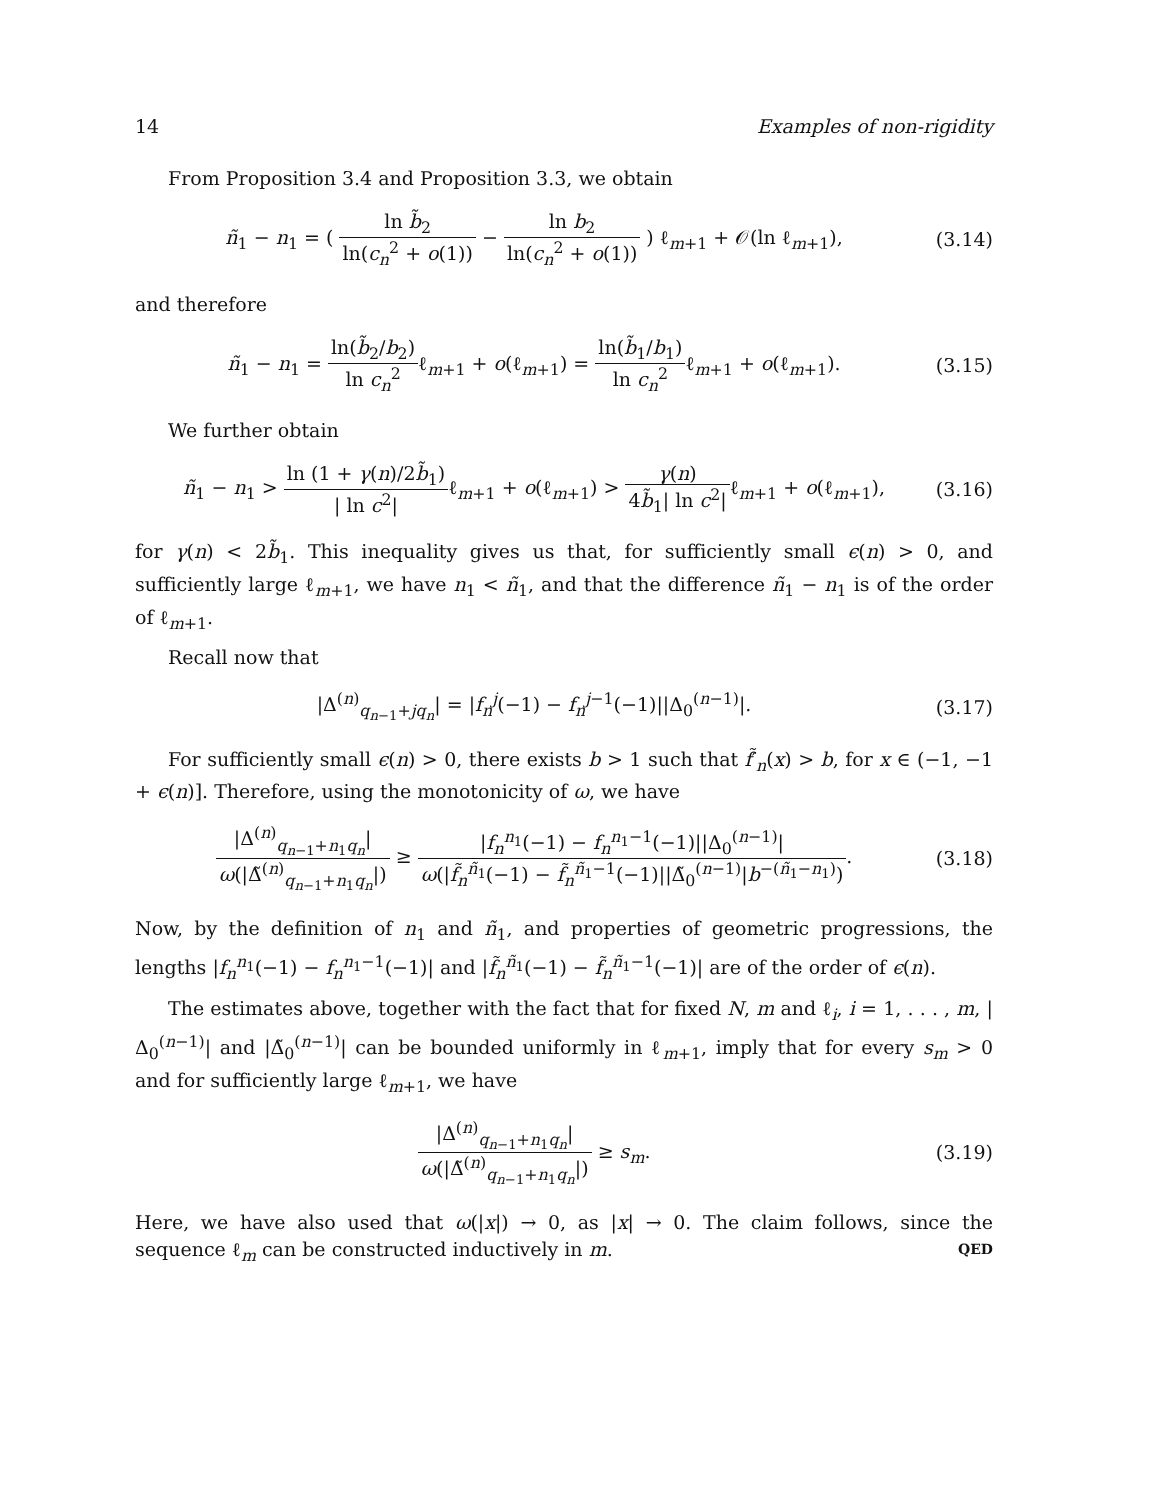14 Examples of non-rigidity
From Proposition 3.4 and Proposition 3.3, we obtain
ñ<sub>1</sub> − n<sub>1</sub> = ( ln b̃<sub>2</sub> ln(c<sub>n</sub><sup>2</sup> + o(1)) − ln b<sub>2</sub> ln(c<sub>n</sub><sup>2</sup> + o(1)) ) ℓ<sub>m+1</sub> + 𝒪(ln ℓ<sub>m+1</sub>),
(3.14)
and therefore
ñ<sub>1</sub> − n<sub>1</sub> = ln(b̃<sub>2</sub>/b<sub>2</sub>) ln c<sub>n</sub><sup>2</sup>ℓ<sub>m+1</sub> + o(ℓ<sub>m+1</sub>) = ln(b̃<sub>1</sub>/b<sub>1</sub>) ln c<sub>n</sub><sup>2</sup>ℓ<sub>m+1</sub> + o(ℓ<sub>m+1</sub>).
(3.15)
We further obtain
ñ<sub>1</sub> − n<sub>1</sub> > ln (1 + γ(n)/2b̃<sub>1</sub>) | ln c<sup>2</sup>|ℓ<sub>m+1</sub> + o(ℓ<sub>m+1</sub>) > γ(n) 4b̃<sub>1</sub>| ln c<sup>2</sup>|ℓ<sub>m+1</sub> + o(ℓ<sub>m+1</sub>),
(3.16)
for γ(n) < 2b̃<sub>1</sub>. This inequality gives us that, for sufficiently small ϵ(n) > 0, and sufficiently large ℓ<sub>m+1</sub>, we have n<sub>1</sub> < ñ<sub>1</sub>, and that the difference ñ<sub>1</sub> − n<sub>1</sub> is of the order of ℓ<sub>m+1</sub>.
Recall now that
|Δ<sup>(n)</sup><sub>q<sub>n−1</sub>+jq<sub>n</sub></sub>| = |f<sub>n</sub><sup>j</sup>(−1) − f<sub>n</sub><sup>j−1</sup>(−1)||Δ<sub>0</sub><sup>(n−1)</sup>|.
(3.17)
For sufficiently small ϵ(n) > 0, there exists b > 1 such that f̃′<sub>n</sub>(x) > b, for x ∈ (−1, −1 + ϵ(n)]. Therefore, using the monotonicity of ω, we have
|Δ<sup>(n)</sup><sub>q<sub>n−1</sub>+n<sub>1</sub>q<sub>n</sub></sub>| ω(|Δ̃<sup>(n)</sup><sub>q<sub>n−1</sub>+n<sub>1</sub>q<sub>n</sub></sub>|) ≥ |f<sub>n</sub><sup>n<sub>1</sub></sup>(−1) − f<sub>n</sub><sup>n<sub>1</sub>−1</sup>(−1)||Δ<sub>0</sub><sup>(n−1)</sup>| ω(|f̃<sub>n</sub><sup>ñ<sub>1</sub></sup>(−1) − f̃<sub>n</sub><sup>ñ<sub>1</sub>−1</sup>(−1)||Δ̃<sub>0</sub><sup>(n−1)</sup>|b<sup>−(ñ<sub>1</sub>−n<sub>1</sub>)</sup>).
(3.18)
Now, by the definition of n<sub>1</sub> and ñ<sub>1</sub>, and properties of geometric progressions, the lengths |f<sub>n</sub><sup>n<sub>1</sub></sup>(−1) − f<sub>n</sub><sup>n<sub>1</sub>−1</sup>(−1)| and |f̃<sub>n</sub><sup>ñ<sub>1</sub></sup>(−1) − f̃<sub>n</sub><sup>ñ<sub>1</sub>−1</sup>(−1)| are of the order of ϵ(n).
The estimates above, together with the fact that for fixed N, m and ℓ<sub>i</sub>, i = 1, . . . , m, |Δ<sub>0</sub><sup>(n−1)</sup>| and |Δ̃<sub>0</sub><sup>(n−1)</sup>| can be bounded uniformly in ℓ<sub>m+1</sub>, imply that for every s<sub>m</sub> > 0 and for sufficiently large ℓ<sub>m+1</sub>, we have
|Δ<sup>(n)</sup><sub>q<sub>n−1</sub>+n<sub>1</sub>q<sub>n</sub></sub>| ω(|Δ̃<sup>(n)</sup><sub>q<sub>n−1</sub>+n<sub>1</sub>q<sub>n</sub></sub>|) ≥ s<sub>m</sub>.
(3.19)
Here, we have also used that ω(|x|) → 0, as |x| → 0. The claim follows, since the sequence ℓ<sub>m</sub> can be constructed inductively in m. QED